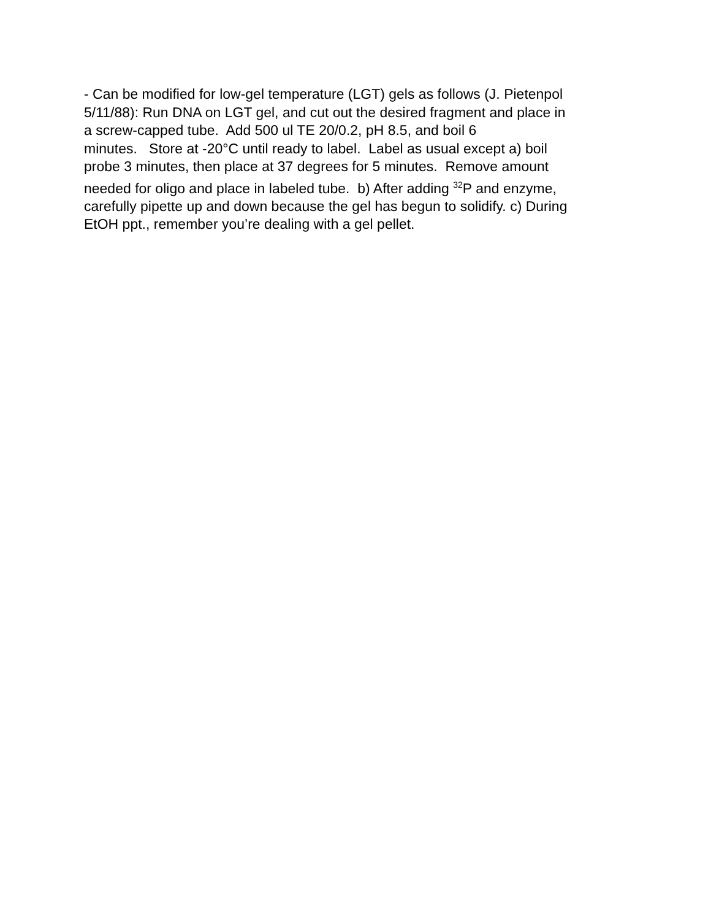- Can be modified for low-gel temperature (LGT) gels as follows (J. Pietenpol
5/11/88): Run DNA on LGT gel, and cut out the desired fragment and place in
a screw-capped tube. Add 500 ul TE 20/0.2, pH 8.5, and boil 6
minutes. Store at -20°C until ready to label. Label as usual except a) boil
probe 3 minutes, then place at 37 degrees for 5 minutes. Remove amount
needed for oligo and place in labeled tube. b) After adding <sup>32</sup>P and enzyme,
carefully pipette up and down because the gel has begun to solidify. c) During
EtOH ppt., remember you’re dealing with a gel pellet.